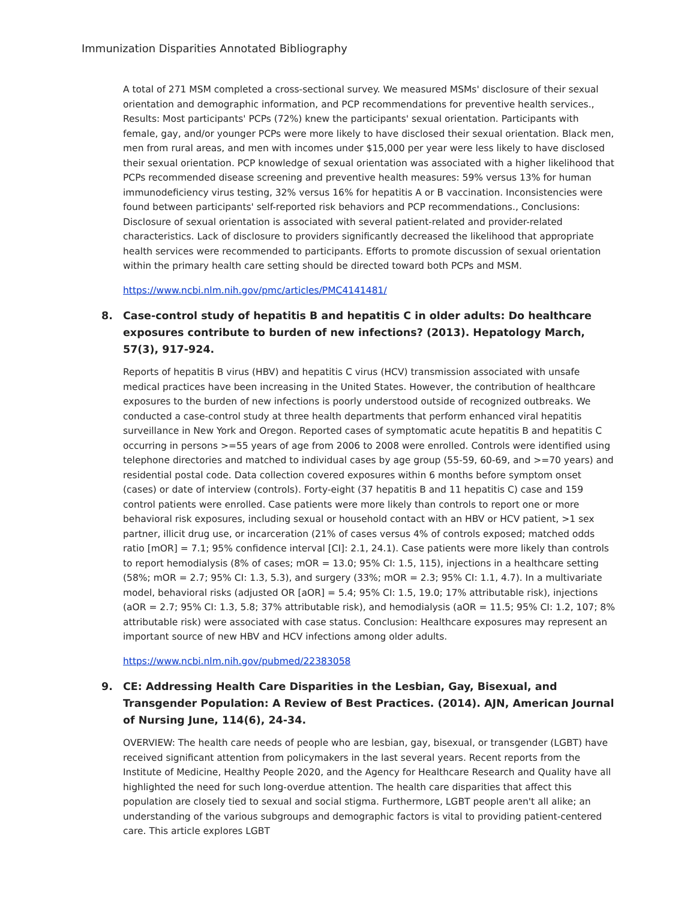Immunization Disparities Annotated Bibliography
A total of 271 MSM completed a cross-sectional survey. We measured MSMs' disclosure of their sexual orientation and demographic information, and PCP recommendations for preventive health services., Results: Most participants' PCPs (72%) knew the participants' sexual orientation. Participants with female, gay, and/or younger PCPs were more likely to have disclosed their sexual orientation. Black men, men from rural areas, and men with incomes under $15,000 per year were less likely to have disclosed their sexual orientation. PCP knowledge of sexual orientation was associated with a higher likelihood that PCPs recommended disease screening and preventive health measures: 59% versus 13% for human immunodeficiency virus testing, 32% versus 16% for hepatitis A or B vaccination. Inconsistencies were found between participants' self-reported risk behaviors and PCP recommendations., Conclusions: Disclosure of sexual orientation is associated with several patient-related and provider-related characteristics. Lack of disclosure to providers significantly decreased the likelihood that appropriate health services were recommended to participants. Efforts to promote discussion of sexual orientation within the primary health care setting should be directed toward both PCPs and MSM.
https://www.ncbi.nlm.nih.gov/pmc/articles/PMC4141481/
8. Case-control study of hepatitis B and hepatitis C in older adults: Do healthcare exposures contribute to burden of new infections? (2013). Hepatology March, 57(3), 917-924.
Reports of hepatitis B virus (HBV) and hepatitis C virus (HCV) transmission associated with unsafe medical practices have been increasing in the United States. However, the contribution of healthcare exposures to the burden of new infections is poorly understood outside of recognized outbreaks. We conducted a case-control study at three health departments that perform enhanced viral hepatitis surveillance in New York and Oregon. Reported cases of symptomatic acute hepatitis B and hepatitis C occurring in persons >=55 years of age from 2006 to 2008 were enrolled. Controls were identified using telephone directories and matched to individual cases by age group (55-59, 60-69, and >=70 years) and residential postal code. Data collection covered exposures within 6 months before symptom onset (cases) or date of interview (controls). Forty-eight (37 hepatitis B and 11 hepatitis C) case and 159 control patients were enrolled. Case patients were more likely than controls to report one or more behavioral risk exposures, including sexual or household contact with an HBV or HCV patient, >1 sex partner, illicit drug use, or incarceration (21% of cases versus 4% of controls exposed; matched odds ratio [mOR] = 7.1; 95% confidence interval [CI]: 2.1, 24.1). Case patients were more likely than controls to report hemodialysis (8% of cases; mOR = 13.0; 95% CI: 1.5, 115), injections in a healthcare setting (58%; mOR = 2.7; 95% CI: 1.3, 5.3), and surgery (33%; mOR = 2.3; 95% CI: 1.1, 4.7). In a multivariate model, behavioral risks (adjusted OR [aOR] = 5.4; 95% CI: 1.5, 19.0; 17% attributable risk), injections (aOR = 2.7; 95% CI: 1.3, 5.8; 37% attributable risk), and hemodialysis (aOR = 11.5; 95% CI: 1.2, 107; 8% attributable risk) were associated with case status. Conclusion: Healthcare exposures may represent an important source of new HBV and HCV infections among older adults.
https://www.ncbi.nlm.nih.gov/pubmed/22383058
9. CE: Addressing Health Care Disparities in the Lesbian, Gay, Bisexual, and Transgender Population: A Review of Best Practices. (2014). AJN, American Journal of Nursing June, 114(6), 24-34.
OVERVIEW: The health care needs of people who are lesbian, gay, bisexual, or transgender (LGBT) have received significant attention from policymakers in the last several years. Recent reports from the Institute of Medicine, Healthy People 2020, and the Agency for Healthcare Research and Quality have all highlighted the need for such long-overdue attention. The health care disparities that affect this population are closely tied to sexual and social stigma. Furthermore, LGBT people aren't all alike; an understanding of the various subgroups and demographic factors is vital to providing patient-centered care. This article explores LGBT